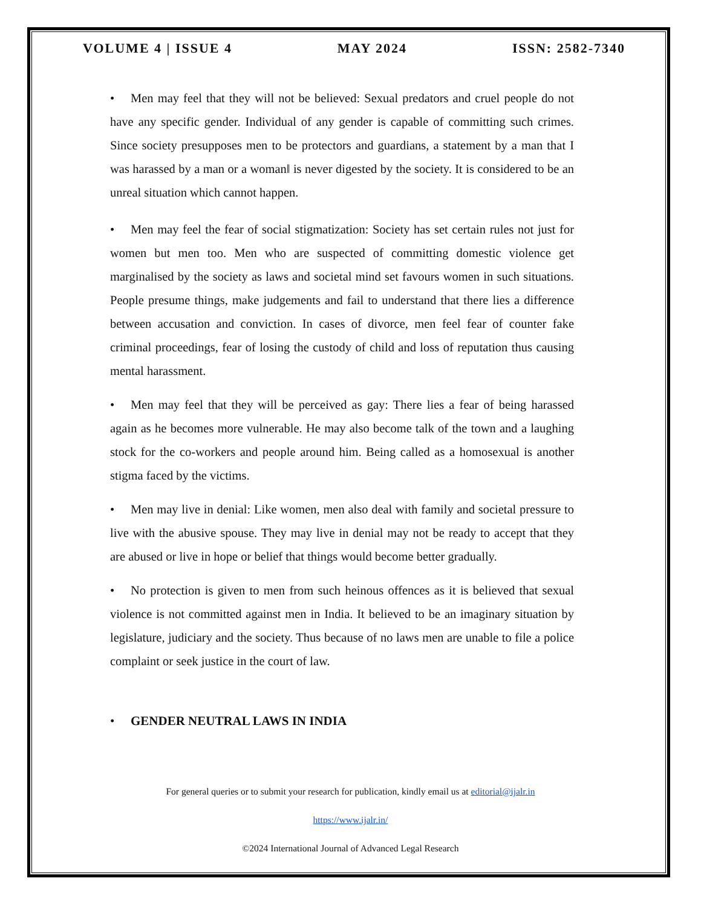VOLUME 4 | ISSUE 4 MAY 2024 ISSN: 2582-7340
• Men may feel that they will not be believed: Sexual predators and cruel people do not have any specific gender. Individual of any gender is capable of committing such crimes. Since society presupposes men to be protectors and guardians, a statement by a man that I was harassed by a man or a woman‖ is never digested by the society. It is considered to be an unreal situation which cannot happen.
• Men may feel the fear of social stigmatization: Society has set certain rules not just for women but men too. Men who are suspected of committing domestic violence get marginalised by the society as laws and societal mind set favours women in such situations. People presume things, make judgements and fail to understand that there lies a difference between accusation and conviction. In cases of divorce, men feel fear of counter fake criminal proceedings, fear of losing the custody of child and loss of reputation thus causing mental harassment.
• Men may feel that they will be perceived as gay: There lies a fear of being harassed again as he becomes more vulnerable. He may also become talk of the town and a laughing stock for the co-workers and people around him. Being called as a homosexual is another stigma faced by the victims.
• Men may live in denial: Like women, men also deal with family and societal pressure to live with the abusive spouse. They may live in denial may not be ready to accept that they are abused or live in hope or belief that things would become better gradually.
• No protection is given to men from such heinous offences as it is believed that sexual violence is not committed against men in India. It believed to be an imaginary situation by legislature, judiciary and the society. Thus because of no laws men are unable to file a police complaint or seek justice in the court of law.
• GENDER NEUTRAL LAWS IN INDIA
For general queries or to submit your research for publication, kindly email us at editorial@ijalr.in
https://www.ijalr.in/
©2024 International Journal of Advanced Legal Research